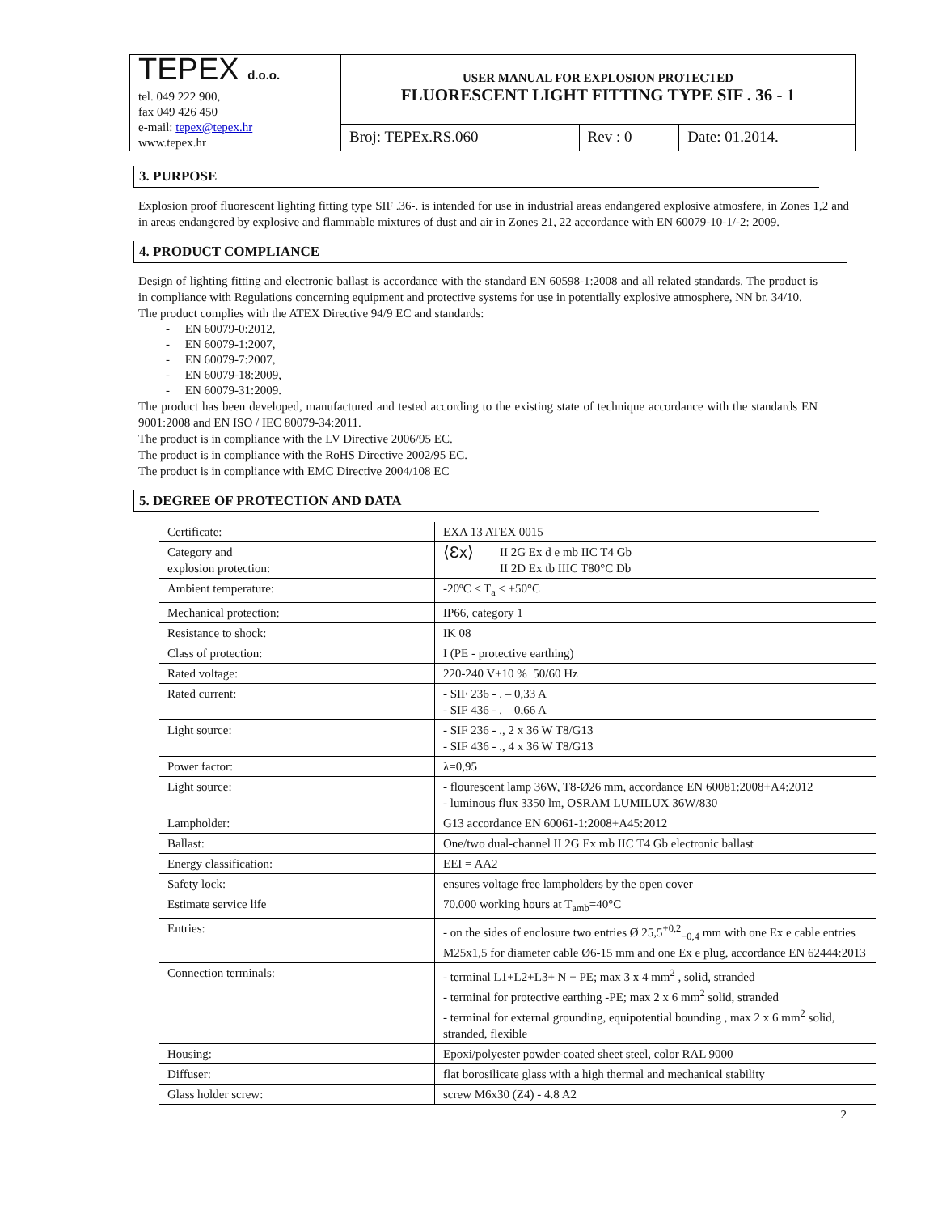| TEPEX d.o.o. tel. 049 222 900, fax 049 426 450 e-mail: tepex@tepex.hr www.tepex.hr | USER MANUAL FOR EXPLOSION PROTECTED FLUORESCENT LIGHT FITTING TYPE SIF . 36 - 1 | | |
| | Broj: TEPEx.RS.060 | Rev : 0 | Date: 01.2014. |
3. PURPOSE
Explosion proof fluorescent lighting fitting type SIF .36-. is intended for use in industrial areas endangered explosive atmosfere, in Zones 1,2 and in areas endangered by explosive and flammable mixtures of dust and air in Zones 21, 22 accordance with EN 60079-10-1/-2: 2009.
4. PRODUCT COMPLIANCE
Design of lighting fitting and electronic ballast is accordance with the standard EN 60598-1:2008 and all related standards. The product is in compliance with Regulations concerning equipment and protective systems for use in potentially explosive atmosphere, NN br. 34/10.
The product complies with the ATEX Directive 94/9 EC and standards:
- EN 60079-0:2012,
- EN 60079-1:2007,
- EN 60079-7:2007,
- EN 60079-18:2009,
- EN 60079-31:2009.
The product has been developed, manufactured and tested according to the existing state of technique accordance with the standards EN 9001:2008 and EN ISO / IEC 80079-34:2011.
The product is in compliance with the LV Directive 2006/95 EC.
The product is in compliance with the RoHS Directive 2002/95 EC.
The product is in compliance with EMC Directive 2004/108 EC
5. DEGREE OF PROTECTION AND DATA
| Certificate: | EXA 13 ATEX 0015 |
| Category and explosion protection: | ⟨Ɛx⟩ II 2G Ex d e mb IIC T4 Gb II 2D Ex tb IIIC T80°C Db |
| Ambient temperature: | -20ºC ≤ T<sub>a</sub> ≤ +50°C |
| Mechanical protection: | IP66, category 1 |
| Resistance to shock: | IK 08 |
| Class of protection: | I (PE - protective earthing) |
| Rated voltage: | 220-240 V±10 % 50/60 Hz |
| Rated current: | - SIF 236 - . – 0,33 A - SIF 436 - . – 0,66 A |
| Light source: | - SIF 236 - ., 2 x 36 W T8/G13 - SIF 436 - ., 4 x 36 W T8/G13 |
| Power factor: | λ=0,95 |
| Light source: | - flourescent lamp 36W, T8-Ø26 mm, accordance EN 60081:2008+A4:2012 - luminous flux 3350 lm, OSRAM LUMILUX 36W/830 |
| Lampholder: | G13 accordance EN 60061-1:2008+A45:2012 |
| Ballast: | One/two dual-channel II 2G Ex mb IIC T4 Gb electronic ballast |
| Energy classification: | EEI = AA2 |
| Safety lock: | ensures voltage free lampholders by the open cover |
| Estimate service life | 70.000 working hours at T<sub>amb</sub>=40°C |
| Entries: | - on the sides of enclosure two entries Ø 25,5<sup>+0,2</sup><sub>−0,4</sub> mm with one Ex e cable entries M25x1,5 for diameter cable Ø6-15 mm and one Ex e plug, accordance EN 62444:2013 |
| Connection terminals: | - terminal L1+L2+L3+ N + PE; max 3 x 4 mm<sup>2</sup> , solid, stranded - terminal for protective earthing -PE; max 2 x 6 mm<sup>2</sup> solid, stranded - terminal for external grounding, equipotential bounding , max 2 x 6 mm<sup>2</sup> solid, stranded, flexible |
| Housing: | Epoxi/polyester powder-coated sheet steel, color RAL 9000 |
| Diffuser: | flat borosilicate glass with a high thermal and mechanical stability |
| Glass holder screw: | screw M6x30 (Z4) - 4.8 A2 |
2